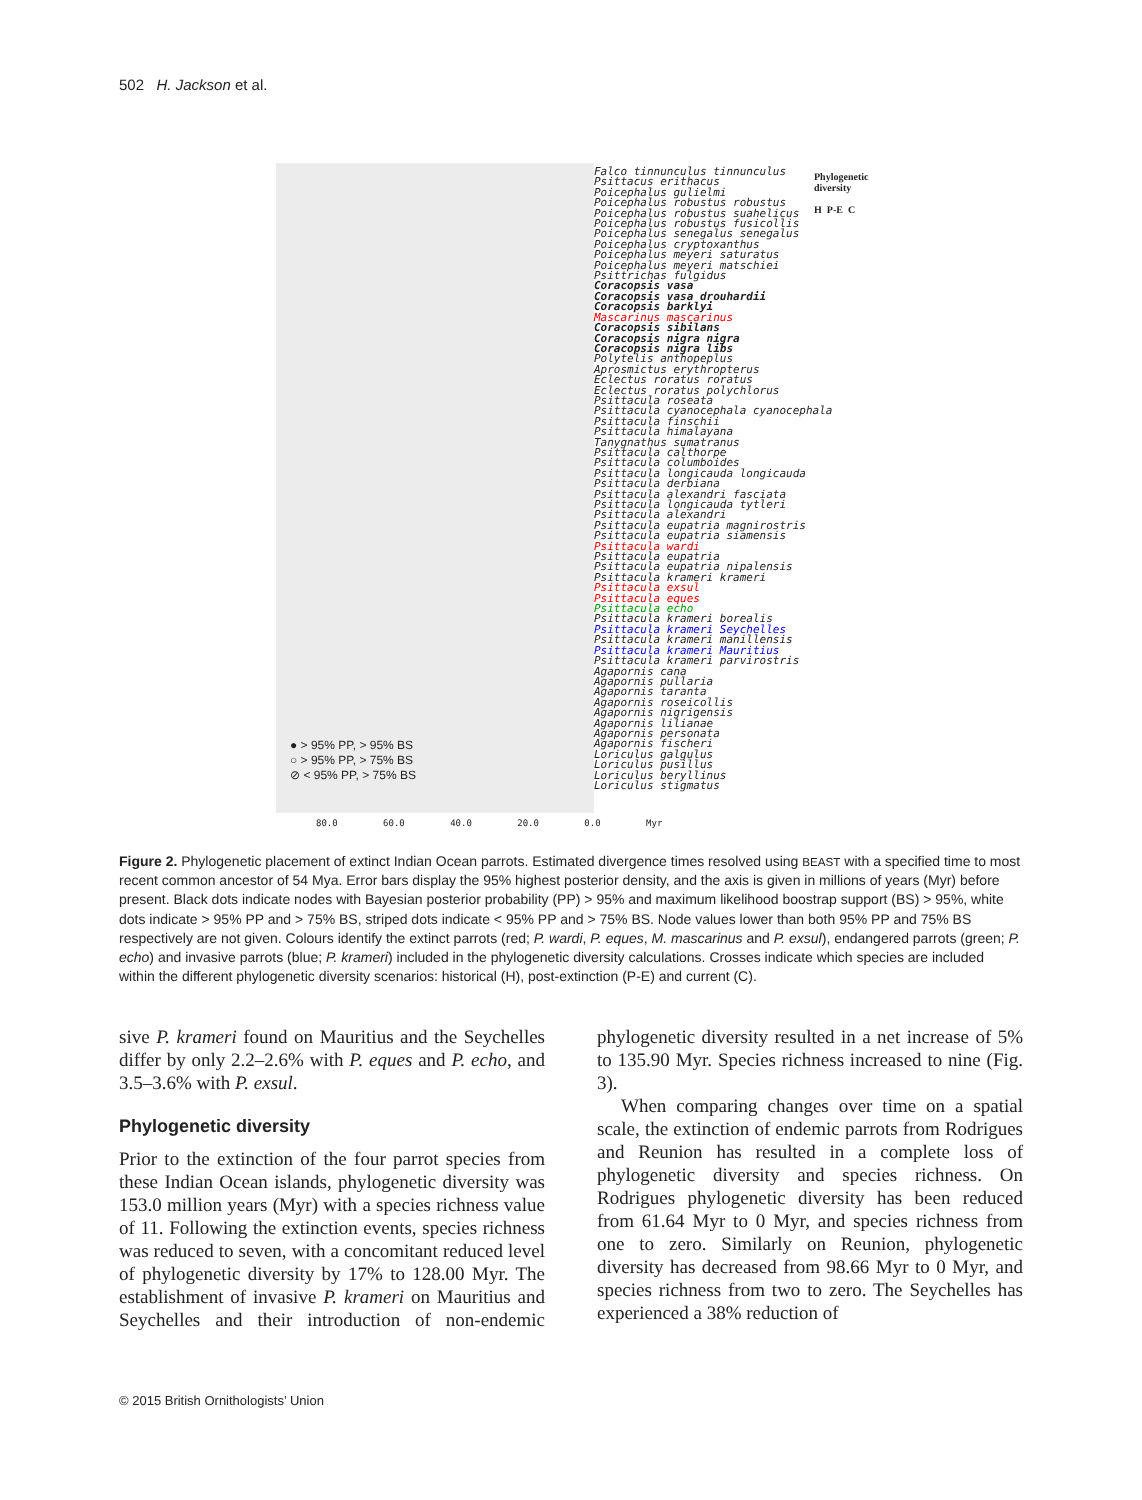502 H. Jackson et al.
Falco tinnunculus tinnunculus
Psittacus erithacus
Poicephalus gulielmi
Poicephalus robustus robustus
Poicephalus robustus suahelicus
Poicephalus robustus fusicollis
Poicephalus senegalus senegalus
Poicephalus cryptoxanthus
Poicephalus meyeri saturatus
Poicephalus meyeri matschiei
Psittrichas fulgidus
Coracopsis vasa
Coracopsis vasa drouhardii
Coracopsis barklyi
Mascarinus mascarinus
Coracopsis sibilans
Coracopsis nigra nigra
Coracopsis nigra libs
Polytelis anthopeplus
Aprosmictus erythropterus
Eclectus roratus roratus
Eclectus roratus polychlorus
Psittacula roseata
Psittacula cyanocephala cyanocephala
Psittacula finschii
Psittacula himalayana
Tanygnathus sumatranus
Psittacula calthorpe
Psittacula columboides
Psittacula longicauda longicauda
Psittacula derbiana
Psittacula alexandri fasciata
Psittacula longicauda tytleri
Psittacula alexandri
Psittacula eupatria magnirostris
Psittacula eupatria siamensis
Psittacula wardi
Psittacula eupatria
Psittacula eupatria nipalensis
Psittacula krameri krameri
Psittacula exsul
Psittacula eques
Psittacula echo
Psittacula krameri borealis
Psittacula krameri Seychelles
Psittacula krameri manillensis
Psittacula krameri Mauritius
Psittacula krameri parvirostris
Agapornis cana
Agapornis pullaria
Agapornis taranta
Agapornis roseicollis
Agapornis nigrigensis
Agapornis lilianae
Agapornis personata
Agapornis fischeri
Loriculus galgulus
Loriculus pusillus
Loriculus beryllinus
Loriculus stigmatus
Phylogenetic
diversity
H P-E C
● > 95% PP, > 95% BS
○ > 95% PP, > 75% BS
⊘ < 95% PP, > 75% BS
80.0 60.0 40.0 20.0 0.0 Myr
Figure 2. Phylogenetic placement of extinct Indian Ocean parrots. Estimated divergence times resolved using BEAST with a specified time to most recent common ancestor of 54 Mya. Error bars display the 95% highest posterior density, and the axis is given in millions of years (Myr) before present. Black dots indicate nodes with Bayesian posterior probability (PP) > 95% and maximum likelihood boostrap support (BS) > 95%, white dots indicate > 95% PP and > 75% BS, striped dots indicate < 95% PP and > 75% BS. Node values lower than both 95% PP and 75% BS respectively are not given. Colours identify the extinct parrots (red; P. wardi, P. eques, M. mascarinus and P. exsul), endangered parrots (green; P. echo) and invasive parrots (blue; P. krameri) included in the phylogenetic diversity calculations. Crosses indicate which species are included within the different phylogenetic diversity scenarios: historical (H), post-extinction (P-E) and current (C).
sive P. krameri found on Mauritius and the Seychelles differ by only 2.2–2.6% with P. eques and P. echo, and 3.5–3.6% with P. exsul.
Phylogenetic diversity
Prior to the extinction of the four parrot species from these Indian Ocean islands, phylogenetic diversity was 153.0 million years (Myr) with a species richness value of 11. Following the extinction events, species richness was reduced to seven, with a concomitant reduced level of phylogenetic diversity by 17% to 128.00 Myr. The establishment of invasive P. krameri on Mauritius and Seychelles and their introduction of non-endemic phylogenetic diversity resulted in a net increase of 5% to 135.90 Myr. Species richness increased to nine (Fig. 3).
When comparing changes over time on a spatial scale, the extinction of endemic parrots from Rodrigues and Reunion has resulted in a complete loss of phylogenetic diversity and species richness. On Rodrigues phylogenetic diversity has been reduced from 61.64 Myr to 0 Myr, and species richness from one to zero. Similarly on Reunion, phylogenetic diversity has decreased from 98.66 Myr to 0 Myr, and species richness from two to zero. The Seychelles has experienced a 38% reduction of
© 2015 British Ornithologists’ Union